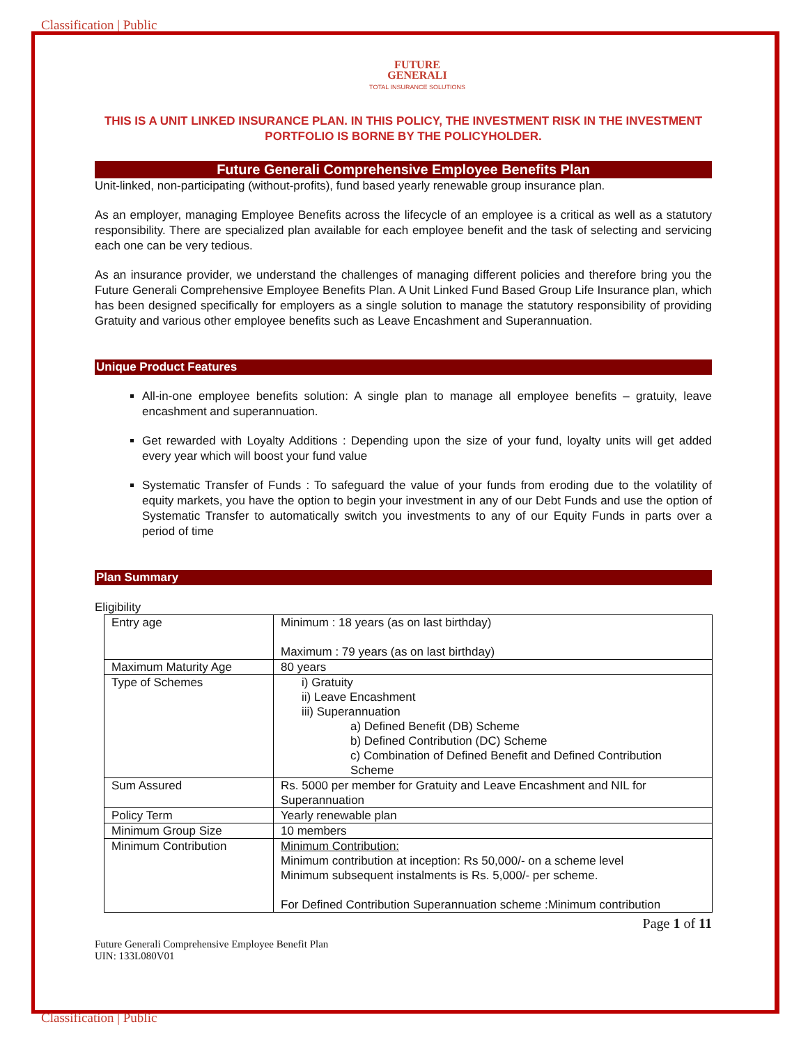Classification | Public
FUTURE
GENERALI
TOTAL INSURANCE SOLUTIONS
THIS IS A UNIT LINKED INSURANCE PLAN. IN THIS POLICY, THE INVESTMENT RISK IN THE INVESTMENT PORTFOLIO IS BORNE BY THE POLICYHOLDER.
Future Generali Comprehensive Employee Benefits Plan
Unit-linked, non-participating (without-profits), fund based yearly renewable group insurance plan.
As an employer, managing Employee Benefits across the lifecycle of an employee is a critical as well as a statutory responsibility. There are specialized plan available for each employee benefit and the task of selecting and servicing each one can be very tedious.
As an insurance provider, we understand the challenges of managing different policies and therefore bring you the Future Generali Comprehensive Employee Benefits Plan. A Unit Linked Fund Based Group Life Insurance plan, which has been designed specifically for employers as a single solution to manage the statutory responsibility of providing Gratuity and various other employee benefits such as Leave Encashment and Superannuation.
Unique Product Features
All-in-one employee benefits solution: A single plan to manage all employee benefits – gratuity, leave encashment and superannuation.
Get rewarded with Loyalty Additions : Depending upon the size of your fund, loyalty units will get added every year which will boost your fund value
Systematic Transfer of Funds : To safeguard the value of your funds from eroding due to the volatility of equity markets, you have the option to begin your investment in any of our Debt Funds and use the option of Systematic Transfer to automatically switch you investments to any of our Equity Funds in parts over a period of time
Plan Summary
Eligibility
| Entry age | Minimum : 18 years (as on last birthday) Maximum : 79 years (as on last birthday) |
| Maximum Maturity Age | 80 years |
| Type of Schemes | i) Gratuity ii) Leave Encashment iii) Superannuation a) Defined Benefit (DB) Scheme b) Defined Contribution (DC) Scheme c) Combination of Defined Benefit and Defined Contribution Scheme |
| Sum Assured | Rs. 5000 per member for Gratuity and Leave Encashment and NIL for Superannuation |
| Policy Term | Yearly renewable plan |
| Minimum Group Size | 10 members |
| Minimum Contribution | Minimum Contribution: Minimum contribution at inception: Rs 50,000/- on a scheme level Minimum subsequent instalments is Rs. 5,000/- per scheme. For Defined Contribution Superannuation scheme :Minimum contribution |
Page 1 of 11
Future Generali Comprehensive Employee Benefit Plan
UIN: 133L080V01
Classification | Public